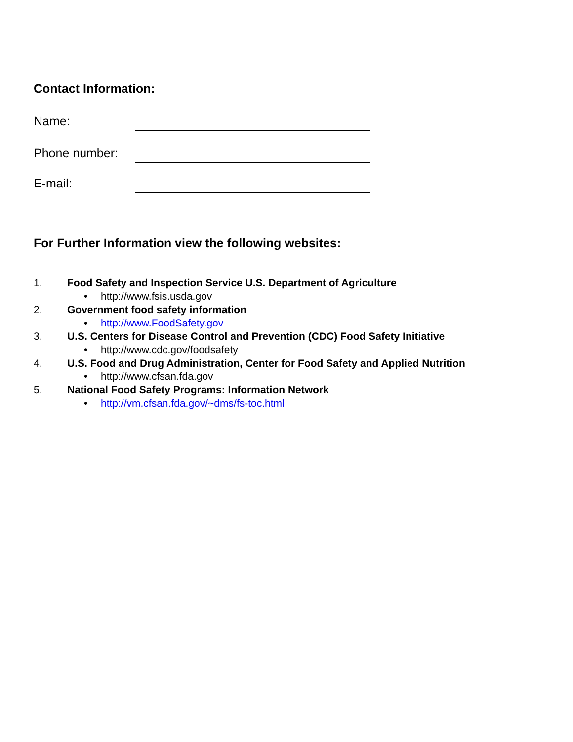Contact Information:
Name:
Phone number:
E-mail:
For Further Information view the following websites:
1. Food Safety and Inspection Service U.S. Department of Agriculture
• http://www.fsis.usda.gov
2. Government food safety information
• http://www.FoodSafety.gov
3. U.S. Centers for Disease Control and Prevention (CDC) Food Safety Initiative
• http://www.cdc.gov/foodsafety
4. U.S. Food and Drug Administration, Center for Food Safety and Applied Nutrition
• http://www.cfsan.fda.gov
5. National Food Safety Programs: Information Network
• http://vm.cfsan.fda.gov/~dms/fs-toc.html